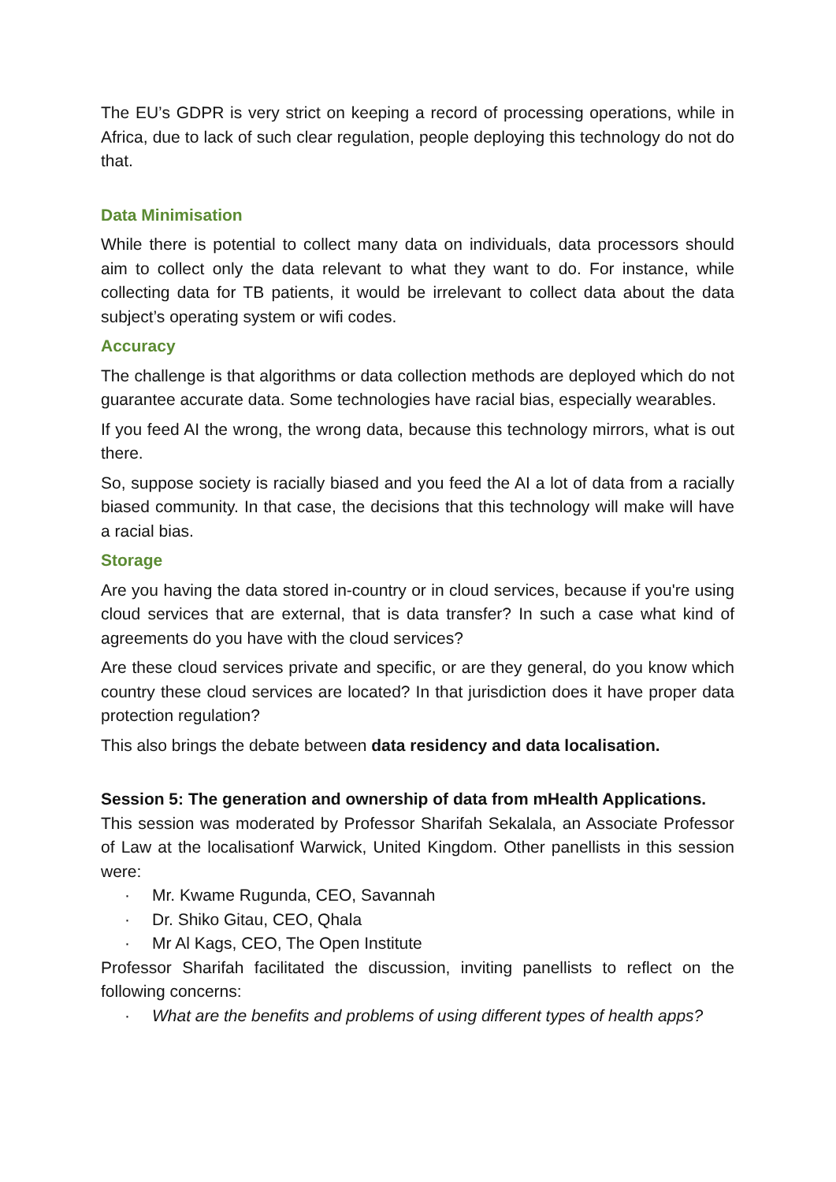The EU’s GDPR is very strict on keeping a record of processing operations, while in Africa, due to lack of such clear regulation, people deploying this technology do not do that.
Data Minimisation
While there is potential to collect many data on individuals, data processors should aim to collect only the data relevant to what they want to do. For instance, while collecting data for TB patients, it would be irrelevant to collect data about the data subject’s operating system or wifi codes.
Accuracy
The challenge is that algorithms or data collection methods are deployed which do not guarantee accurate data. Some technologies have racial bias, especially wearables.
If you feed AI the wrong, the wrong data, because this technology mirrors, what is out there.
So, suppose society is racially biased and you feed the AI a lot of data from a racially biased community. In that case, the decisions that this technology will make will have a racial bias.
Storage
Are you having the data stored in-country or in cloud services, because if you're using cloud services that are external, that is data transfer? In such a case what kind of agreements do you have with the cloud services?
Are these cloud services private and specific, or are they general, do you know which country these cloud services are located? In that jurisdiction does it have proper data protection regulation?
This also brings the debate between data residency and data localisation.
Session 5: The generation and ownership of data from mHealth Applications.
This session was moderated by Professor Sharifah Sekalala, an Associate Professor of Law at the localisationf Warwick, United Kingdom. Other panellists in this session were:
· Mr. Kwame Rugunda, CEO, Savannah
· Dr. Shiko Gitau, CEO, Qhala
· Mr Al Kags, CEO, The Open Institute
Professor Sharifah facilitated the discussion, inviting panellists to reflect on the following concerns:
· What are the benefits and problems of using different types of health apps?